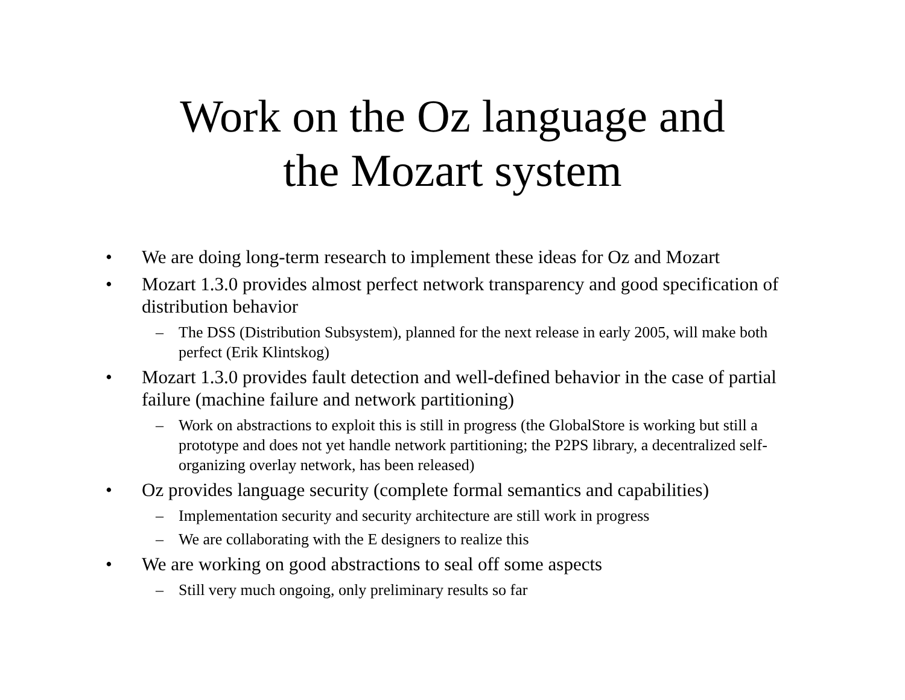Work on the Oz language and
the Mozart system
• We are doing long-term research to implement these ideas for Oz and Mozart
• Mozart 1.3.0 provides almost perfect network transparency and good specification of distribution behavior
– The DSS (Distribution Subsystem), planned for the next release in early 2005, will make both perfect (Erik Klintskog)
• Mozart 1.3.0 provides fault detection and well-defined behavior in the case of partial failure (machine failure and network partitioning)
– Work on abstractions to exploit this is still in progress (the GlobalStore is working but still a prototype and does not yet handle network partitioning; the P2PS library, a decentralized self-organizing overlay network, has been released)
• Oz provides language security (complete formal semantics and capabilities)
– Implementation security and security architecture are still work in progress
– We are collaborating with the E designers to realize this
• We are working on good abstractions to seal off some aspects
– Still very much ongoing, only preliminary results so far